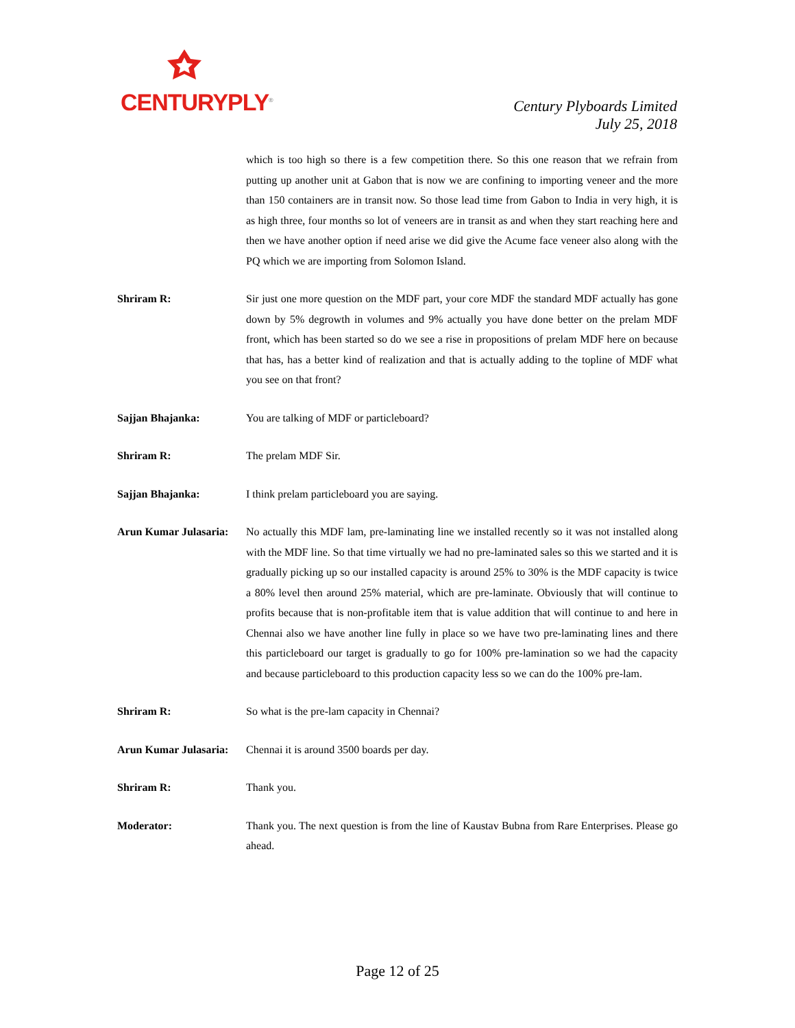CENTURYPLY<sup>®</sup>
Century Plyboards Limited
July 25, 2018
which is too high so there is a few competition there. So this one reason that we refrain from putting up another unit at Gabon that is now we are confining to importing veneer and the more than 150 containers are in transit now. So those lead time from Gabon to India in very high, it is as high three, four months so lot of veneers are in transit as and when they start reaching here and then we have another option if need arise we did give the Acume face veneer also along with the PQ which we are importing from Solomon Island.
Shriram R: Sir just one more question on the MDF part, your core MDF the standard MDF actually has gone down by 5% degrowth in volumes and 9% actually you have done better on the prelam MDF front, which has been started so do we see a rise in propositions of prelam MDF here on because that has, has a better kind of realization and that is actually adding to the topline of MDF what you see on that front?
Sajjan Bhajanka: You are talking of MDF or particleboard?
Shriram R: The prelam MDF Sir.
Sajjan Bhajanka: I think prelam particleboard you are saying.
Arun Kumar Julasaria:
No actually this MDF lam, pre-laminating line we installed recently so it was not installed along with the MDF line. So that time virtually we had no pre-laminated sales so this we started and it is gradually picking up so our installed capacity is around 25% to 30% is the MDF capacity is twice a 80% level then around 25% material, which are pre-laminate. Obviously that will continue to profits because that is non-profitable item that is value addition that will continue to and here in Chennai also we have another line fully in place so we have two pre-laminating lines and there this particleboard our target is gradually to go for 100% pre-lamination so we had the capacity and because particleboard to this production capacity less so we can do the 100% pre-lam.
Shriram R: So what is the pre-lam capacity in Chennai?
Arun Kumar Julasaria:
Chennai it is around 3500 boards per day.
Shriram R: Thank you.
Moderator: Thank you. The next question is from the line of Kaustav Bubna from Rare Enterprises. Please go ahead.
Page 12 of 25